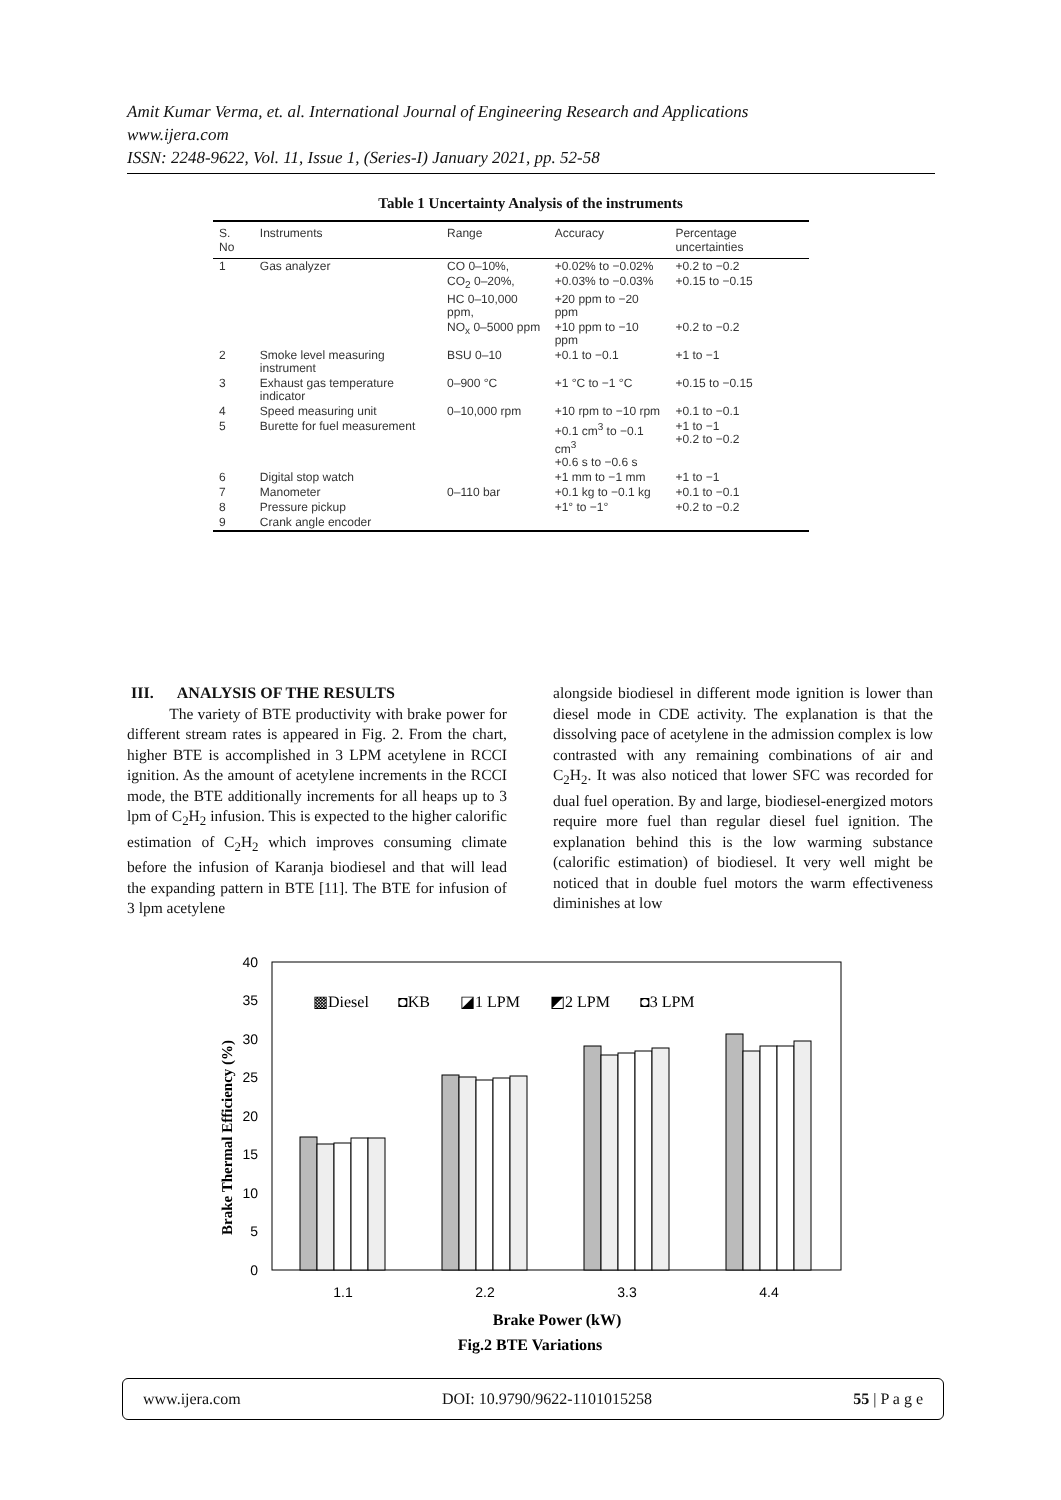Amit Kumar Verma, et. al. International Journal of Engineering Research and Applications
www.ijera.com
ISSN: 2248-9622, Vol. 11, Issue 1, (Series-I) January 2021, pp. 52-58
Table 1 Uncertainty Analysis of the instruments
| S. No | Instruments | Range | Accuracy | Percentage uncertainties |
| --- | --- | --- | --- | --- |
| 1 | Gas analyzer | CO 0–10%, | +0.02% to −0.02% | +0.2 to −0.2 |
| | | CO<sub>2</sub> 0–20%, | +0.03% to −0.03% | +0.15 to −0.15 |
| | | HC 0–10,000 ppm, | +20 ppm to −20 ppm | |
| | | NO<sub>x</sub> 0–5000 ppm | +10 ppm to −10 ppm | +0.2 to −0.2 |
| 2 | Smoke level measuring instrument | BSU 0–10 | +0.1 to −0.1 | +1 to −1 |
| 3 | Exhaust gas temperature indicator | 0–900 °C | +1 °C to −1 °C | +0.15 to −0.15 |
| 4 | Speed measuring unit | 0–10,000 rpm | +10 rpm to −10 rpm | +0.1 to −0.1 |
| 5 | Burette for fuel measurement | | +0.1 cm<sup>3</sup> to −0.1 cm<sup>3</sup> +0.6 s to −0.6 s | +1 to −1 +0.2 to −0.2 |
| 6 | Digital stop watch | | +1 mm to −1 mm | +1 to −1 |
| 7 | Manometer | 0–110 bar | +0.1 kg to −0.1 kg | +0.1 to −0.1 |
| 8 | Pressure pickup | | +1° to −1° | +0.2 to −0.2 |
| 9 | Crank angle encoder | | | |
III. ANALYSIS OF THE RESULTS
The variety of BTE productivity with brake power for different stream rates is appeared in Fig. 2. From the chart, higher BTE is accomplished in 3 LPM acetylene in RCCI ignition. As the amount of acetylene increments in the RCCI mode, the BTE additionally increments for all heaps up to 3 lpm of C<sub>2</sub>H<sub>2</sub> infusion. This is expected to the higher calorific estimation of C<sub>2</sub>H<sub>2</sub> which improves consuming climate before the infusion of Karanja biodiesel and that will lead the expanding pattern in BTE [11]. The BTE for infusion of 3 lpm acetylene
alongside biodiesel in different mode ignition is lower than diesel mode in CDE activity. The explanation is that the dissolving pace of acetylene in the admission complex is low contrasted with any remaining combinations of air and C<sub>2</sub>H<sub>2</sub>. It was also noticed that lower SFC was recorded for dual fuel operation. By and large, biodiesel-energized motors require more fuel than regular diesel fuel ignition. The explanation behind this is the low warming substance (calorific estimation) of biodiesel. It very well might be noticed that in double fuel motors the warm effectiveness diminishes at low
40
35
30
25
20
15
10
5
0
Brake Thermal Efficiency (%)
▩Diesel
◘KB
◪1 LPM
◩2 LPM
◘3 LPM
1.1
2.2
3.3
4.4
Brake Power (kW)
Fig.2 BTE Variations
www.ijera.com DOI: 10.9790/9622-1101015258 55 | P a g e